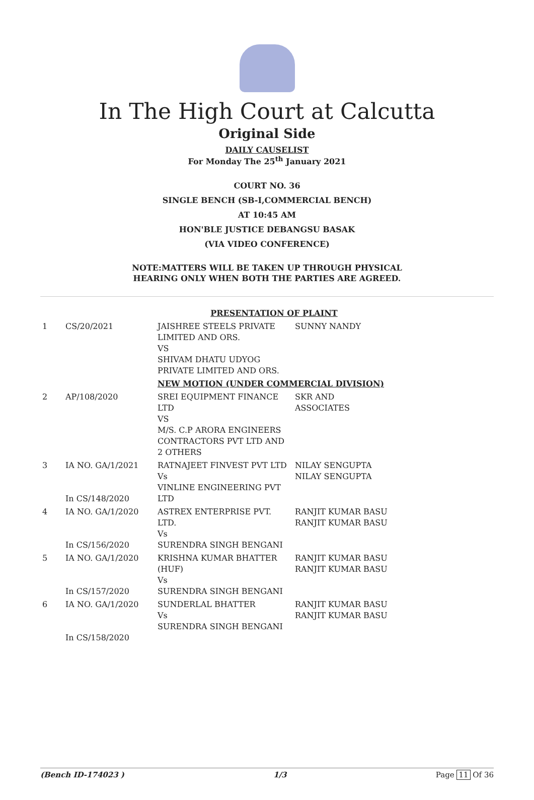In The High Court at Calcutta
Original Side
DAILY CAUSELIST
For Monday The 25<sup>th</sup> January 2021
COURT NO. 36
SINGLE BENCH (SB-I,COMMERCIAL BENCH)
AT 10:45 AM
HON'BLE JUSTICE DEBANGSU BASAK
(VIA VIDEO CONFERENCE)
NOTE:MATTERS WILL BE TAKEN UP THROUGH PHYSICAL
HEARING ONLY WHEN BOTH THE PARTIES ARE AGREED.
| | | PRESENTATION OF PLAINT | |
| 1 | CS/20/2021 | JAISHREE STEELS PRIVATE LIMITED AND ORS. VS SHIVAM DHATU UDYOG PRIVATE LIMITED AND ORS. | SUNNY NANDY |
| | | NEW MOTION (UNDER COMMERCIAL DIVISION) | |
| 2 | AP/108/2020 | SREI EQUIPMENT FINANCE LTD VS M/S. C.P ARORA ENGINEERS CONTRACTORS PVT LTD AND 2 OTHERS | SKR AND ASSOCIATES |
| 3 | IA NO. GA/1/2021 In CS/148/2020 | RATNAJEET FINVEST PVT LTD Vs VINLINE ENGINEERING PVT LTD | NILAY SENGUPTA NILAY SENGUPTA |
| 4 | IA NO. GA/1/2020 In CS/156/2020 | ASTREX ENTERPRISE PVT. LTD. Vs SURENDRA SINGH BENGANI | RANJIT KUMAR BASU RANJIT KUMAR BASU |
| 5 | IA NO. GA/1/2020 In CS/157/2020 | KRISHNA KUMAR BHATTER (HUF) Vs SURENDRA SINGH BENGANI | RANJIT KUMAR BASU RANJIT KUMAR BASU |
| 6 | IA NO. GA/1/2020 In CS/158/2020 | SUNDERLAL BHATTER Vs SURENDRA SINGH BENGANI | RANJIT KUMAR BASU RANJIT KUMAR BASU |
(Bench ID-174023 ) 1/3 Page 11 Of 36